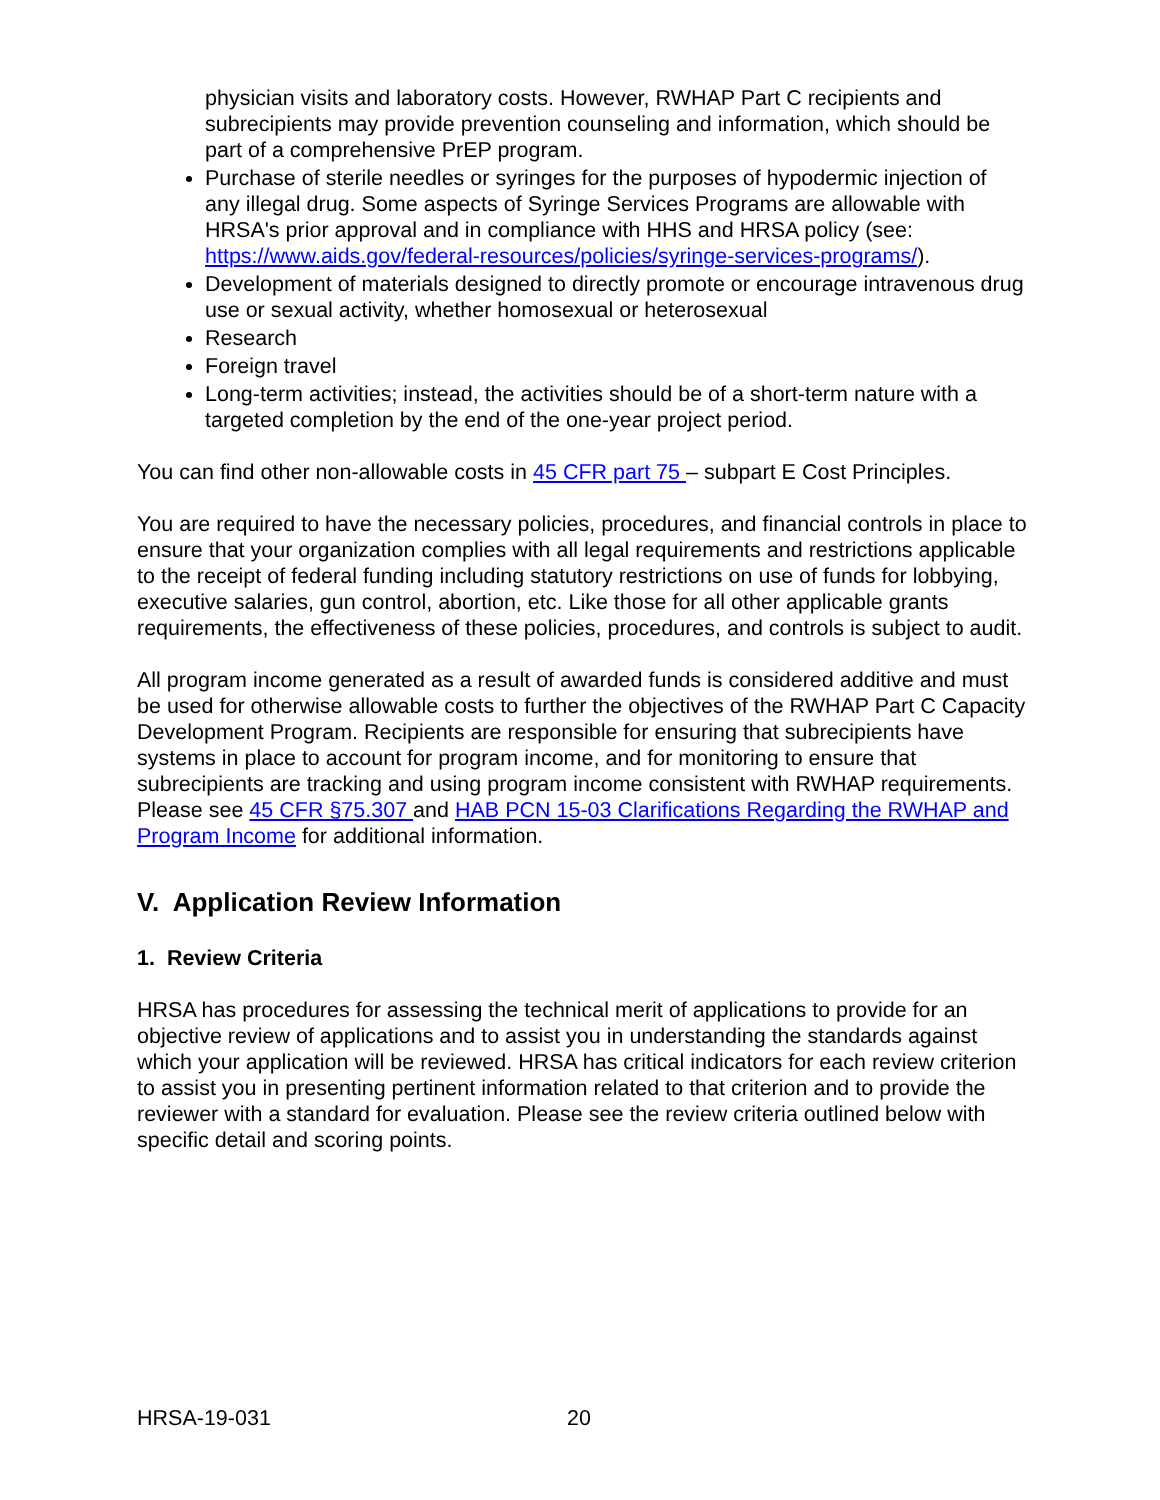physician visits and laboratory costs. However, RWHAP Part C recipients and subrecipients may provide prevention counseling and information, which should be part of a comprehensive PrEP program.
Purchase of sterile needles or syringes for the purposes of hypodermic injection of any illegal drug. Some aspects of Syringe Services Programs are allowable with HRSA's prior approval and in compliance with HHS and HRSA policy (see: https://www.aids.gov/federal-resources/policies/syringe-services-programs/).
Development of materials designed to directly promote or encourage intravenous drug use or sexual activity, whether homosexual or heterosexual
Research
Foreign travel
Long-term activities; instead, the activities should be of a short-term nature with a targeted completion by the end of the one-year project period.
You can find other non-allowable costs in 45 CFR part 75 – subpart E Cost Principles.
You are required to have the necessary policies, procedures, and financial controls in place to ensure that your organization complies with all legal requirements and restrictions applicable to the receipt of federal funding including statutory restrictions on use of funds for lobbying, executive salaries, gun control, abortion, etc. Like those for all other applicable grants requirements, the effectiveness of these policies, procedures, and controls is subject to audit.
All program income generated as a result of awarded funds is considered additive and must be used for otherwise allowable costs to further the objectives of the RWHAP Part C Capacity Development Program. Recipients are responsible for ensuring that subrecipients have systems in place to account for program income, and for monitoring to ensure that subrecipients are tracking and using program income consistent with RWHAP requirements. Please see 45 CFR §75.307 and HAB PCN 15-03 Clarifications Regarding the RWHAP and Program Income for additional information.
V. Application Review Information
1. Review Criteria
HRSA has procedures for assessing the technical merit of applications to provide for an objective review of applications and to assist you in understanding the standards against which your application will be reviewed. HRSA has critical indicators for each review criterion to assist you in presenting pertinent information related to that criterion and to provide the reviewer with a standard for evaluation. Please see the review criteria outlined below with specific detail and scoring points.
HRSA-19-031 20